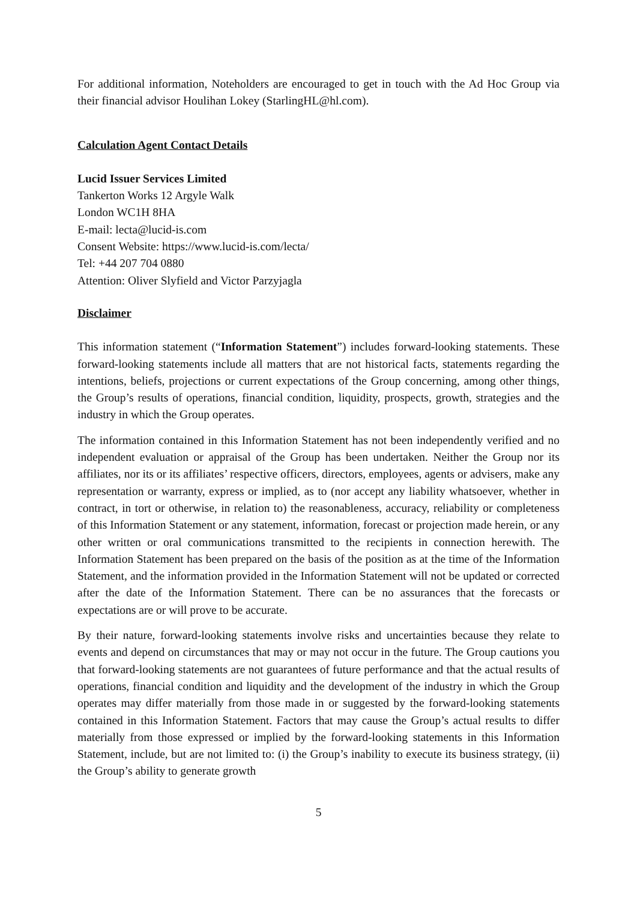For additional information, Noteholders are encouraged to get in touch with the Ad Hoc Group via their financial advisor Houlihan Lokey (StarlingHL@hl.com).
Calculation Agent Contact Details
Lucid Issuer Services Limited
Tankerton Works 12 Argyle Walk
London WC1H 8HA
E-mail: lecta@lucid-is.com
Consent Website: https://www.lucid-is.com/lecta/
Tel: +44 207 704 0880
Attention: Oliver Slyfield and Victor Parzyjagla
Disclaimer
This information statement (“Information Statement”) includes forward-looking statements. These forward-looking statements include all matters that are not historical facts, statements regarding the intentions, beliefs, projections or current expectations of the Group concerning, among other things, the Group’s results of operations, financial condition, liquidity, prospects, growth, strategies and the industry in which the Group operates.
The information contained in this Information Statement has not been independently verified and no independent evaluation or appraisal of the Group has been undertaken. Neither the Group nor its affiliates, nor its or its affiliates’ respective officers, directors, employees, agents or advisers, make any representation or warranty, express or implied, as to (nor accept any liability whatsoever, whether in contract, in tort or otherwise, in relation to) the reasonableness, accuracy, reliability or completeness of this Information Statement or any statement, information, forecast or projection made herein, or any other written or oral communications transmitted to the recipients in connection herewith. The Information Statement has been prepared on the basis of the position as at the time of the Information Statement, and the information provided in the Information Statement will not be updated or corrected after the date of the Information Statement. There can be no assurances that the forecasts or expectations are or will prove to be accurate.
By their nature, forward-looking statements involve risks and uncertainties because they relate to events and depend on circumstances that may or may not occur in the future. The Group cautions you that forward-looking statements are not guarantees of future performance and that the actual results of operations, financial condition and liquidity and the development of the industry in which the Group operates may differ materially from those made in or suggested by the forward-looking statements contained in this Information Statement. Factors that may cause the Group’s actual results to differ materially from those expressed or implied by the forward-looking statements in this Information Statement, include, but are not limited to: (i) the Group’s inability to execute its business strategy, (ii) the Group’s ability to generate growth
5